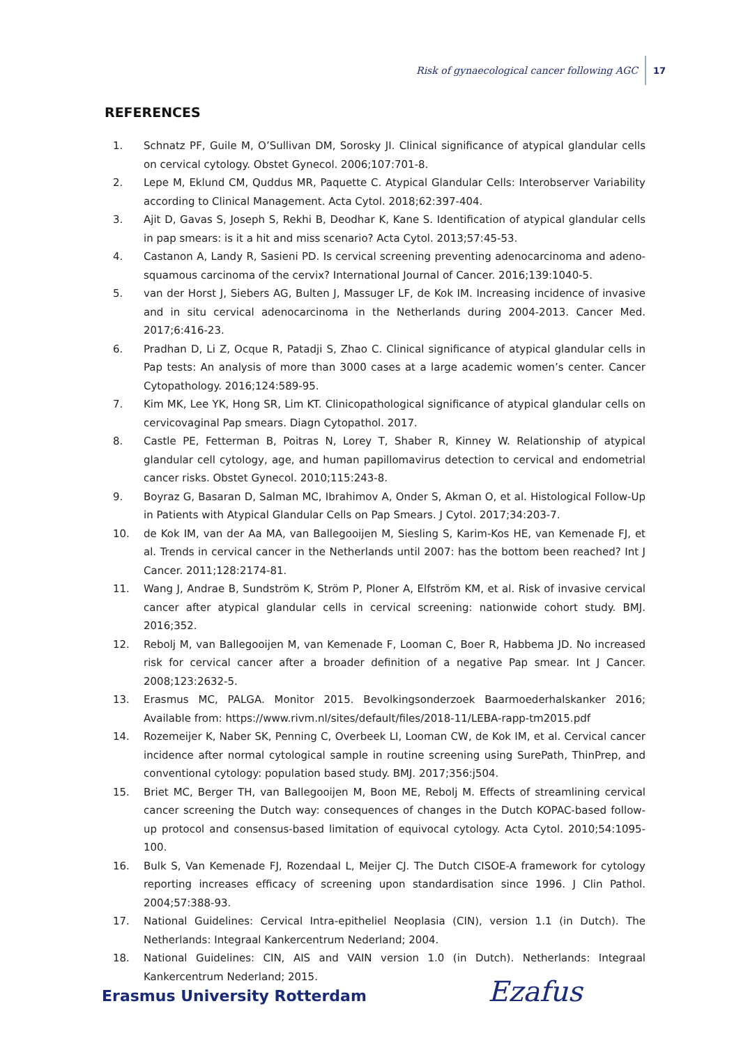Risk of gynaecological cancer following AGC 17
REFERENCES
1. Schnatz PF, Guile M, O’Sullivan DM, Sorosky JI. Clinical significance of atypical glandular cells on cervical cytology. Obstet Gynecol. 2006;107:701-8.
2. Lepe M, Eklund CM, Quddus MR, Paquette C. Atypical Glandular Cells: Interobserver Variability according to Clinical Management. Acta Cytol. 2018;62:397-404.
3. Ajit D, Gavas S, Joseph S, Rekhi B, Deodhar K, Kane S. Identification of atypical glandular cells in pap smears: is it a hit and miss scenario? Acta Cytol. 2013;57:45-53.
4. Castanon A, Landy R, Sasieni PD. Is cervical screening preventing adenocarcinoma and adeno­squamous carcinoma of the cervix? International Journal of Cancer. 2016;139:1040-5.
5. van der Horst J, Siebers AG, Bulten J, Massuger LF, de Kok IM. Increasing incidence of invasive and in situ cervical adenocarcinoma in the Netherlands during 2004-2013. Cancer Med. 2017;6:416-23.
6. Pradhan D, Li Z, Ocque R, Patadji S, Zhao C. Clinical significance of atypical glandular cells in Pap tests: An analysis of more than 3000 cases at a large academic women’s center. Cancer Cytopa­thology. 2016;124:589-95.
7. Kim MK, Lee YK, Hong SR, Lim KT. Clinicopathological significance of atypical glandular cells on cervicovaginal Pap smears. Diagn Cytopathol. 2017.
8. Castle PE, Fetterman B, Poitras N, Lorey T, Shaber R, Kinney W. Relationship of atypical glandular cell cytology, age, and human papillomavirus detection to cervical and endometrial cancer risks. Obstet Gynecol. 2010;115:243-8.
9. Boyraz G, Basaran D, Salman MC, Ibrahimov A, Onder S, Akman O, et al. Histological Follow-Up in Patients with Atypical Glandular Cells on Pap Smears. J Cytol. 2017;34:203-7.
10. de Kok IM, van der Aa MA, van Ballegooijen M, Siesling S, Karim-Kos HE, van Kemenade FJ, et al. Trends in cervical cancer in the Netherlands until 2007: has the bottom been reached? Int J Cancer. 2011;128:2174-81.
11. Wang J, Andrae B, Sundström K, Ström P, Ploner A, Elfström KM, et al. Risk of invasive cervical can­cer after atypical glandular cells in cervical screening: nationwide cohort study. BMJ. 2016;352.
12. Rebolj M, van Ballegooijen M, van Kemenade F, Looman C, Boer R, Habbema JD. No increased risk for cervical cancer after a broader definition of a negative Pap smear. Int J Cancer. 2008;123:2632-5.
13. Erasmus MC, PALGA. Monitor 2015. Bevolkingsonderzoek Baarmoederhalskanker 2016; Available from: https://www.rivm.nl/sites/default/files/2018-11/LEBA-rapp-tm2015.pdf
14. Rozemeijer K, Naber SK, Penning C, Overbeek LI, Looman CW, de Kok IM, et al. Cervical cancer incidence after normal cytological sample in routine screening using SurePath, ThinPrep, and conventional cytology: population based study. BMJ. 2017;356:j504.
15. Briet MC, Berger TH, van Ballegooijen M, Boon ME, Rebolj M. Effects of streamlining cervical cancer screening the Dutch way: consequences of changes in the Dutch KOPAC-based follow-up protocol and consensus-based limitation of equivocal cytology. Acta Cytol. 2010;54:1095-100.
16. Bulk S, Van Kemenade FJ, Rozendaal L, Meijer CJ. The Dutch CISOE-A framework for cytol­ogy reporting increases efficacy of screening upon standardisation since 1996. J Clin Pathol. 2004;57:388-93.
17. National Guidelines: Cervical Intra-epitheliel Neoplasia (CIN), version 1.1 (in Dutch). The Nether­lands: Integraal Kankercentrum Nederland; 2004.
18. National Guidelines: CIN, AIS and VAIN version 1.0 (in Dutch). Netherlands: Integraal Kankercen­trum Nederland; 2015.
Erasmus University Rotterdam Ezafus